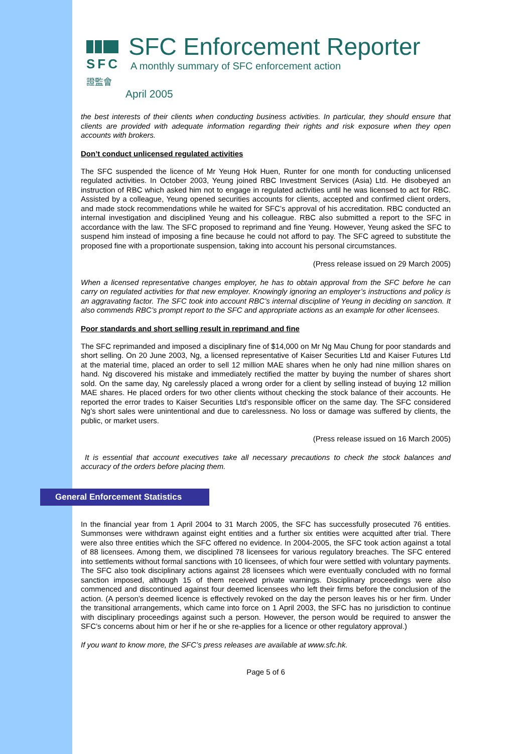SFC
證監會
SFC Enforcement Reporter
A monthly summary of SFC enforcement action
April 2005
the best interests of their clients when conducting business activities. In particular, they should ensure that clients are provided with adequate information regarding their rights and risk exposure when they open accounts with brokers.
Don’t conduct unlicensed regulated activities
The SFC suspended the licence of Mr Yeung Hok Huen, Runter for one month for conducting unlicensed regulated activities. In October 2003, Yeung joined RBC Investment Services (Asia) Ltd. He disobeyed an instruction of RBC which asked him not to engage in regulated activities until he was licensed to act for RBC. Assisted by a colleague, Yeung opened securities accounts for clients, accepted and confirmed client orders, and made stock recommendations while he waited for SFC’s approval of his accreditation. RBC conducted an internal investigation and disciplined Yeung and his colleague. RBC also submitted a report to the SFC in accordance with the law. The SFC proposed to reprimand and fine Yeung. However, Yeung asked the SFC to suspend him instead of imposing a fine because he could not afford to pay. The SFC agreed to substitute the proposed fine with a proportionate suspension, taking into account his personal circumstances.
(Press release issued on 29 March 2005)
When a licensed representative changes employer, he has to obtain approval from the SFC before he can carry on regulated activities for that new employer. Knowingly ignoring an employer’s instructions and policy is an aggravating factor. The SFC took into account RBC’s internal discipline of Yeung in deciding on sanction. It also commends RBC’s prompt report to the SFC and appropriate actions as an example for other licensees.
Poor standards and short selling result in reprimand and fine
The SFC reprimanded and imposed a disciplinary fine of $14,000 on Mr Ng Mau Chung for poor standards and short selling. On 20 June 2003, Ng, a licensed representative of Kaiser Securities Ltd and Kaiser Futures Ltd at the material time, placed an order to sell 12 million MAE shares when he only had nine million shares on hand. Ng discovered his mistake and immediately rectified the matter by buying the number of shares short sold. On the same day, Ng carelessly placed a wrong order for a client by selling instead of buying 12 million MAE shares. He placed orders for two other clients without checking the stock balance of their accounts. He reported the error trades to Kaiser Securities Ltd’s responsible officer on the same day. The SFC considered Ng’s short sales were unintentional and due to carelessness. No loss or damage was suffered by clients, the public, or market users.
(Press release issued on 16 March 2005)
It is essential that account executives take all necessary precautions to check the stock balances and accuracy of the orders before placing them.
General Enforcement Statistics
In the financial year from 1 April 2004 to 31 March 2005, the SFC has successfully prosecuted 76 entities. Summonses were withdrawn against eight entities and a further six entities were acquitted after trial. There were also three entities which the SFC offered no evidence. In 2004-2005, the SFC took action against a total of 88 licensees. Among them, we disciplined 78 licensees for various regulatory breaches. The SFC entered into settlements without formal sanctions with 10 licensees, of which four were settled with voluntary payments. The SFC also took disciplinary actions against 28 licensees which were eventually concluded with no formal sanction imposed, although 15 of them received private warnings. Disciplinary proceedings were also commenced and discontinued against four deemed licensees who left their firms before the conclusion of the action. (A person’s deemed licence is effectively revoked on the day the person leaves his or her firm. Under the transitional arrangements, which came into force on 1 April 2003, the SFC has no jurisdiction to continue with disciplinary proceedings against such a person. However, the person would be required to answer the SFC’s concerns about him or her if he or she re-applies for a licence or other regulatory approval.)
If you want to know more, the SFC’s press releases are available at www.sfc.hk.
Page 5 of 6